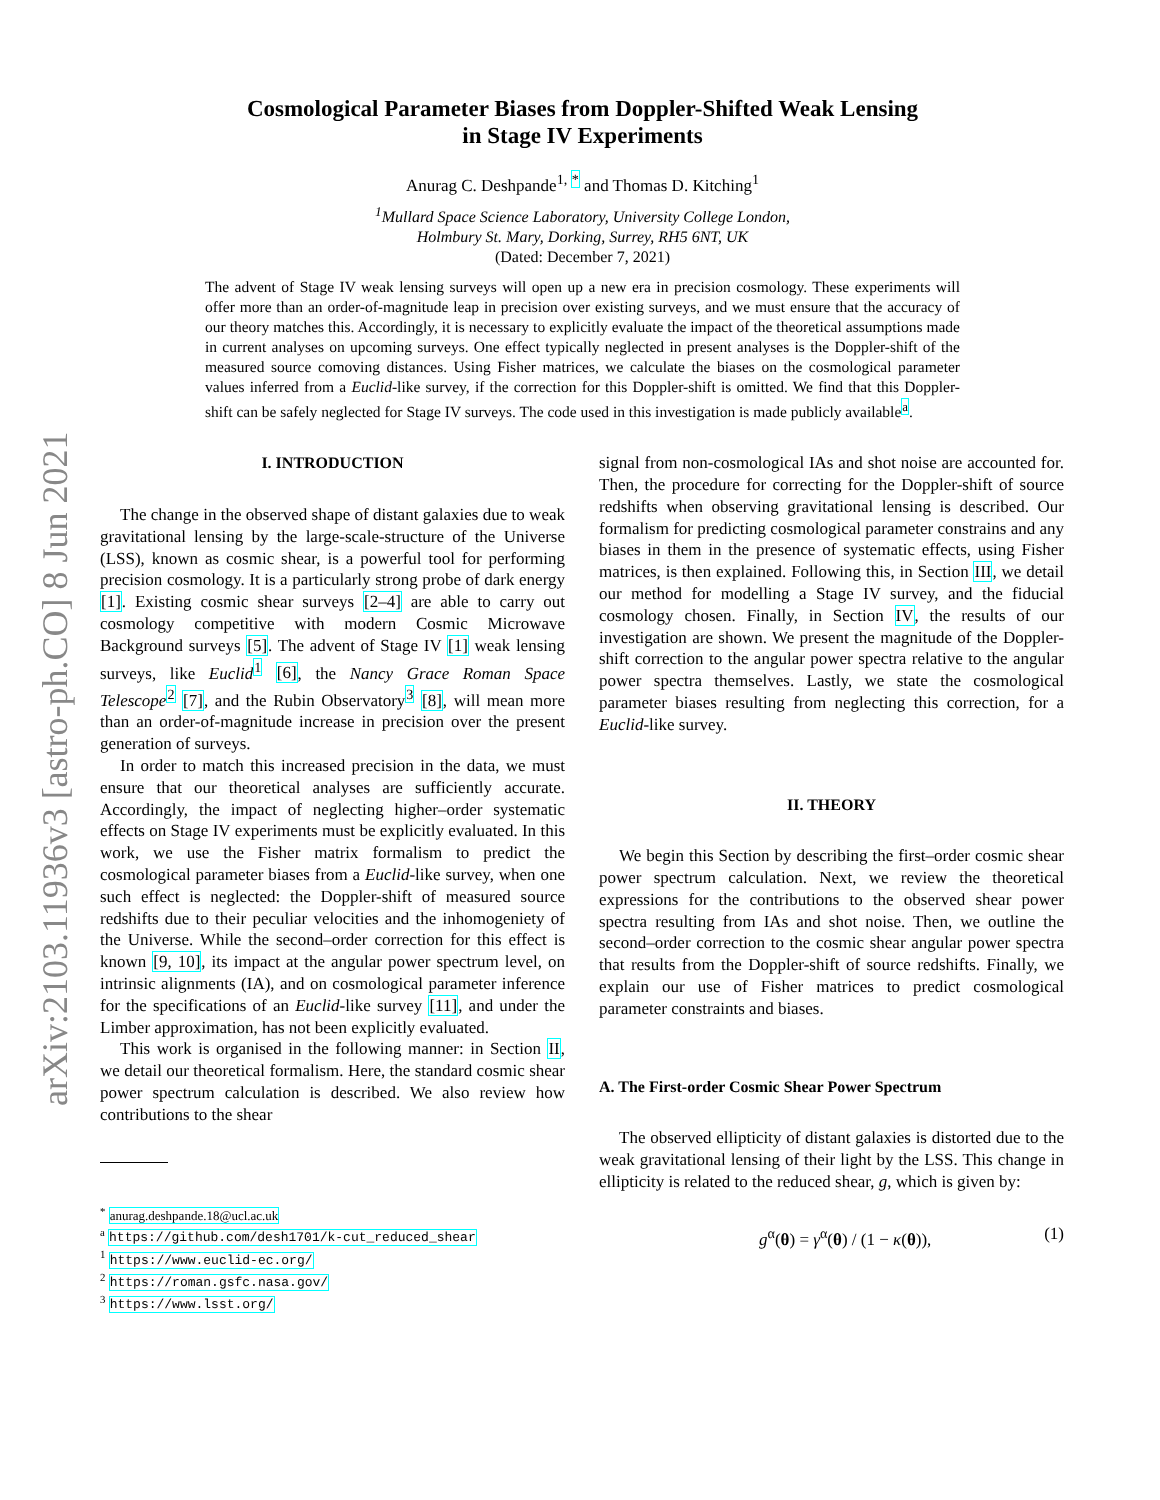arXiv:2103.11936v3 [astro-ph.CO] 8 Jun 2021
Cosmological Parameter Biases from Doppler-Shifted Weak Lensing
in Stage IV Experiments
Anurag C. Deshpande<sup>1, *</sup> and Thomas D. Kitching<sup>1</sup>
<sup>1</sup> Mullard Space Science Laboratory, University College London,
Holmbury St. Mary, Dorking, Surrey, RH5 6NT, UK
(Dated: December 7, 2021)
The advent of Stage IV weak lensing surveys will open up a new era in precision cosmology. These experiments will offer more than an order-of-magnitude leap in precision over existing surveys, and we must ensure that the accuracy of our theory matches this. Accordingly, it is necessary to explicitly evaluate the impact of the theoretical assumptions made in current analyses on upcoming surveys. One effect typically neglected in present analyses is the Doppler-shift of the measured source comoving distances. Using Fisher matrices, we calculate the biases on the cosmological parameter values inferred from a Euclid-like survey, if the correction for this Doppler-shift is omitted. We find that this Doppler-shift can be safely neglected for Stage IV surveys. The code used in this investigation is made publicly available<sup>a</sup>.
I. INTRODUCTION
The change in the observed shape of distant galaxies due to weak gravitational lensing by the large-scale-structure of the Universe (LSS), known as cosmic shear, is a powerful tool for performing precision cosmology. It is a particularly strong probe of dark energy [1]. Existing cosmic shear surveys [2–4] are able to carry out cosmology competitive with modern Cosmic Microwave Background surveys [5]. The advent of Stage IV [1] weak lensing surveys, like Euclid<sup>1</sup> [6], the Nancy Grace Roman Space Telescope<sup>2</sup> [7], and the Rubin Observatory<sup>3</sup> [8], will mean more than an order-of-magnitude increase in precision over the present generation of surveys.
In order to match this increased precision in the data, we must ensure that our theoretical analyses are sufficiently accurate. Accordingly, the impact of neglecting higher–order systematic effects on Stage IV experiments must be explicitly evaluated. In this work, we use the Fisher matrix formalism to predict the cosmological parameter biases from a Euclid-like survey, when one such effect is neglected: the Doppler-shift of measured source redshifts due to their peculiar velocities and the inhomogeniety of the Universe. While the second–order correction for this effect is known [9, 10], its impact at the angular power spectrum level, on intrinsic alignments (IA), and on cosmological parameter inference for the specifications of an Euclid-like survey [11], and under the Limber approximation, has not been explicitly evaluated.
This work is organised in the following manner: in Section II, we detail our theoretical formalism. Here, the standard cosmic shear power spectrum calculation is described. We also review how contributions to the shear
<sup>*</sup> anurag.deshpande.18@ucl.ac.uk
<sup>a</sup> https://github.com/desh1701/k-cut_reduced_shear
<sup>1</sup> https://www.euclid-ec.org/
<sup>2</sup> https://roman.gsfc.nasa.gov/
<sup>3</sup> https://www.lsst.org/
signal from non-cosmological IAs and shot noise are accounted for. Then, the procedure for correcting for the Doppler-shift of source redshifts when observing gravitational lensing is described. Our formalism for predicting cosmological parameter constrains and any biases in them in the presence of systematic effects, using Fisher matrices, is then explained. Following this, in Section III, we detail our method for modelling a Stage IV survey, and the fiducial cosmology chosen. Finally, in Section IV, the results of our investigation are shown. We present the magnitude of the Doppler-shift correction to the angular power spectra relative to the angular power spectra themselves. Lastly, we state the cosmological parameter biases resulting from neglecting this correction, for a Euclid-like survey.
II. THEORY
We begin this Section by describing the first–order cosmic shear power spectrum calculation. Next, we review the theoretical expressions for the contributions to the observed shear power spectra resulting from IAs and shot noise. Then, we outline the second–order correction to the cosmic shear angular power spectra that results from the Doppler-shift of source redshifts. Finally, we explain our use of Fisher matrices to predict cosmological parameter constraints and biases.
A. The First-order Cosmic Shear Power Spectrum
The observed ellipticity of distant galaxies is distorted due to the weak gravitational lensing of their light by the LSS. This change in ellipticity is related to the reduced shear, g, which is given by:
g<sup>α</sup>(θ) = γ<sup>α</sup>(θ) / (1 − κ(θ)), (1)